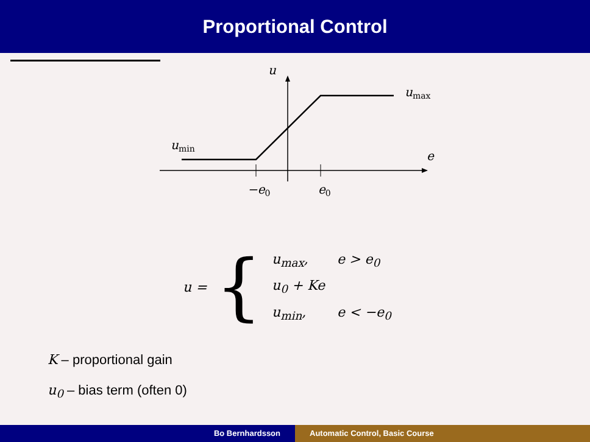Proportional Control
u
e
umin
umax
−e0
e0
u = {
| u<sub>max</sub>, | e > e<sub>0</sub> |
| u<sub>0</sub> + Ke | |
| u<sub>min</sub>, | e < −e<sub>0</sub> |
K – proportional gain
u<sub>0</sub> – bias term (often 0)
Bo Bernhardsson Automatic Control, Basic Course